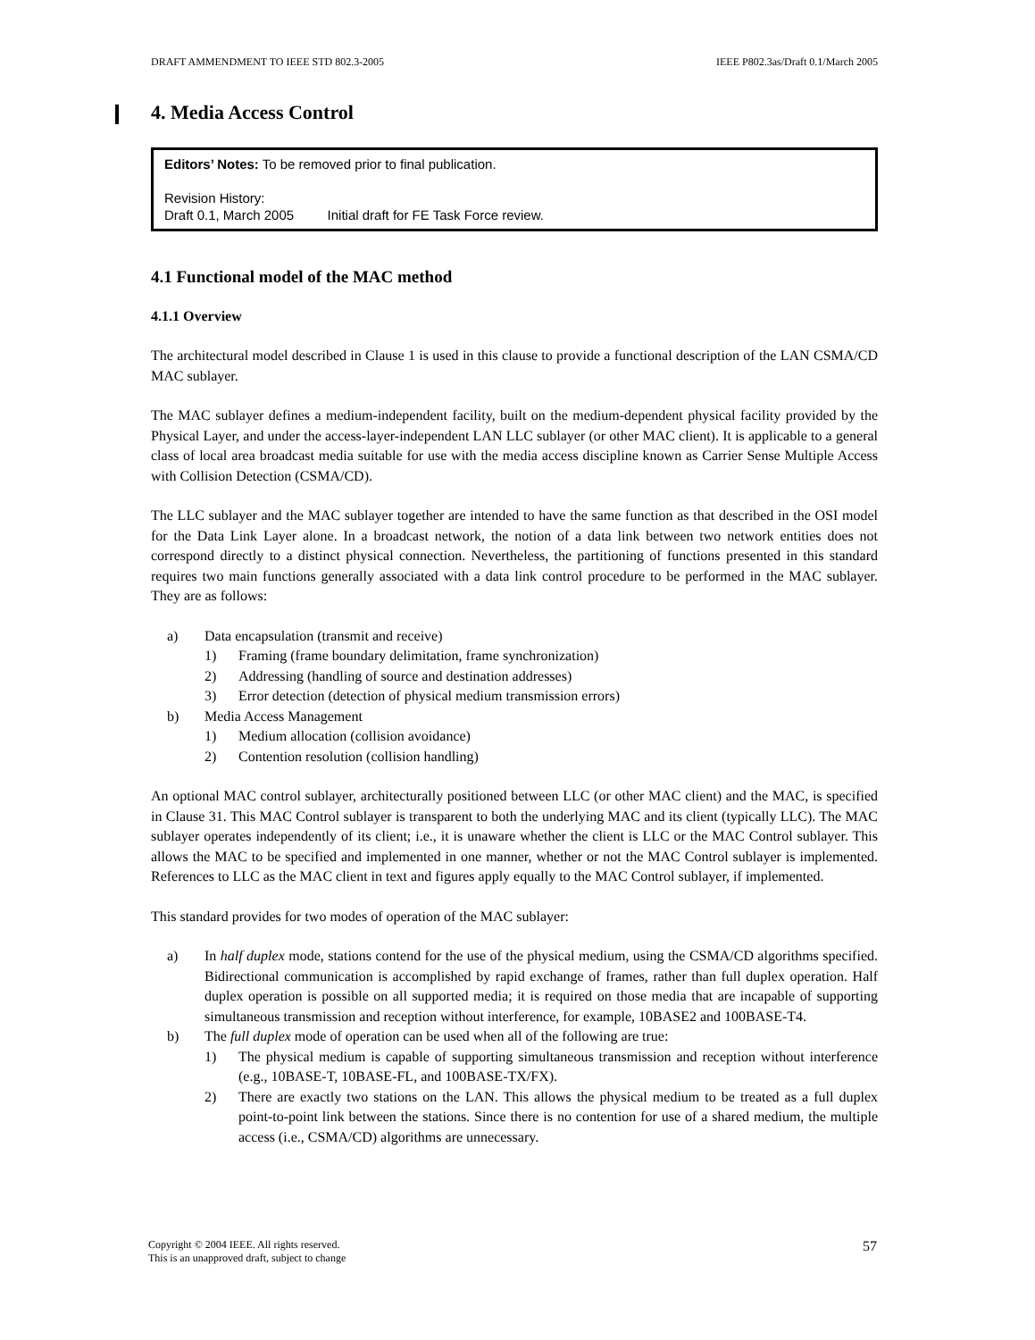DRAFT AMMENDMENT TO IEEE STD 802.3-2005 IEEE P802.3as/Draft 0.1/March 2005
4. Media Access Control
Editors’ Notes: To be removed prior to final publication.
Revision History:
Draft 0.1, March 2005 Initial draft for FE Task Force review.
4.1 Functional model of the MAC method
4.1.1 Overview
The architectural model described in Clause 1 is used in this clause to provide a functional description of the LAN CSMA/CD MAC sublayer.
The MAC sublayer defines a medium-independent facility, built on the medium-dependent physical facility provided by the Physical Layer, and under the access-layer-independent LAN LLC sublayer (or other MAC client). It is applicable to a general class of local area broadcast media suitable for use with the media access discipline known as Carrier Sense Multiple Access with Collision Detection (CSMA/CD).
The LLC sublayer and the MAC sublayer together are intended to have the same function as that described in the OSI model for the Data Link Layer alone. In a broadcast network, the notion of a data link between two network entities does not correspond directly to a distinct physical connection. Nevertheless, the partitioning of functions presented in this standard requires two main functions generally associated with a data link control procedure to be performed in the MAC sublayer. They are as follows:
a) Data encapsulation (transmit and receive)
1) Framing (frame boundary delimitation, frame synchronization)
2) Addressing (handling of source and destination addresses)
3) Error detection (detection of physical medium transmission errors)
b) Media Access Management
1) Medium allocation (collision avoidance)
2) Contention resolution (collision handling)
An optional MAC control sublayer, architecturally positioned between LLC (or other MAC client) and the MAC, is specified in Clause 31. This MAC Control sublayer is transparent to both the underlying MAC and its client (typically LLC). The MAC sublayer operates independently of its client; i.e., it is unaware whether the client is LLC or the MAC Control sublayer. This allows the MAC to be specified and implemented in one manner, whether or not the MAC Control sublayer is implemented. References to LLC as the MAC client in text and figures apply equally to the MAC Control sublayer, if implemented.
This standard provides for two modes of operation of the MAC sublayer:
a) In half duplex mode, stations contend for the use of the physical medium, using the CSMA/CD algorithms specified. Bidirectional communication is accomplished by rapid exchange of frames, rather than full duplex operation. Half duplex operation is possible on all supported media; it is required on those media that are incapable of supporting simultaneous transmission and reception without interference, for example, 10BASE2 and 100BASE-T4.
b) The full duplex mode of operation can be used when all of the following are true:
1) The physical medium is capable of supporting simultaneous transmission and reception without interference (e.g., 10BASE-T, 10BASE-FL, and 100BASE-TX/FX).
2) There are exactly two stations on the LAN. This allows the physical medium to be treated as a full duplex point-to-point link between the stations. Since there is no contention for use of a shared medium, the multiple access (i.e., CSMA/CD) algorithms are unnecessary.
Copyright © 2004 IEEE. All rights reserved.
This is an unapproved draft, subject to change 57